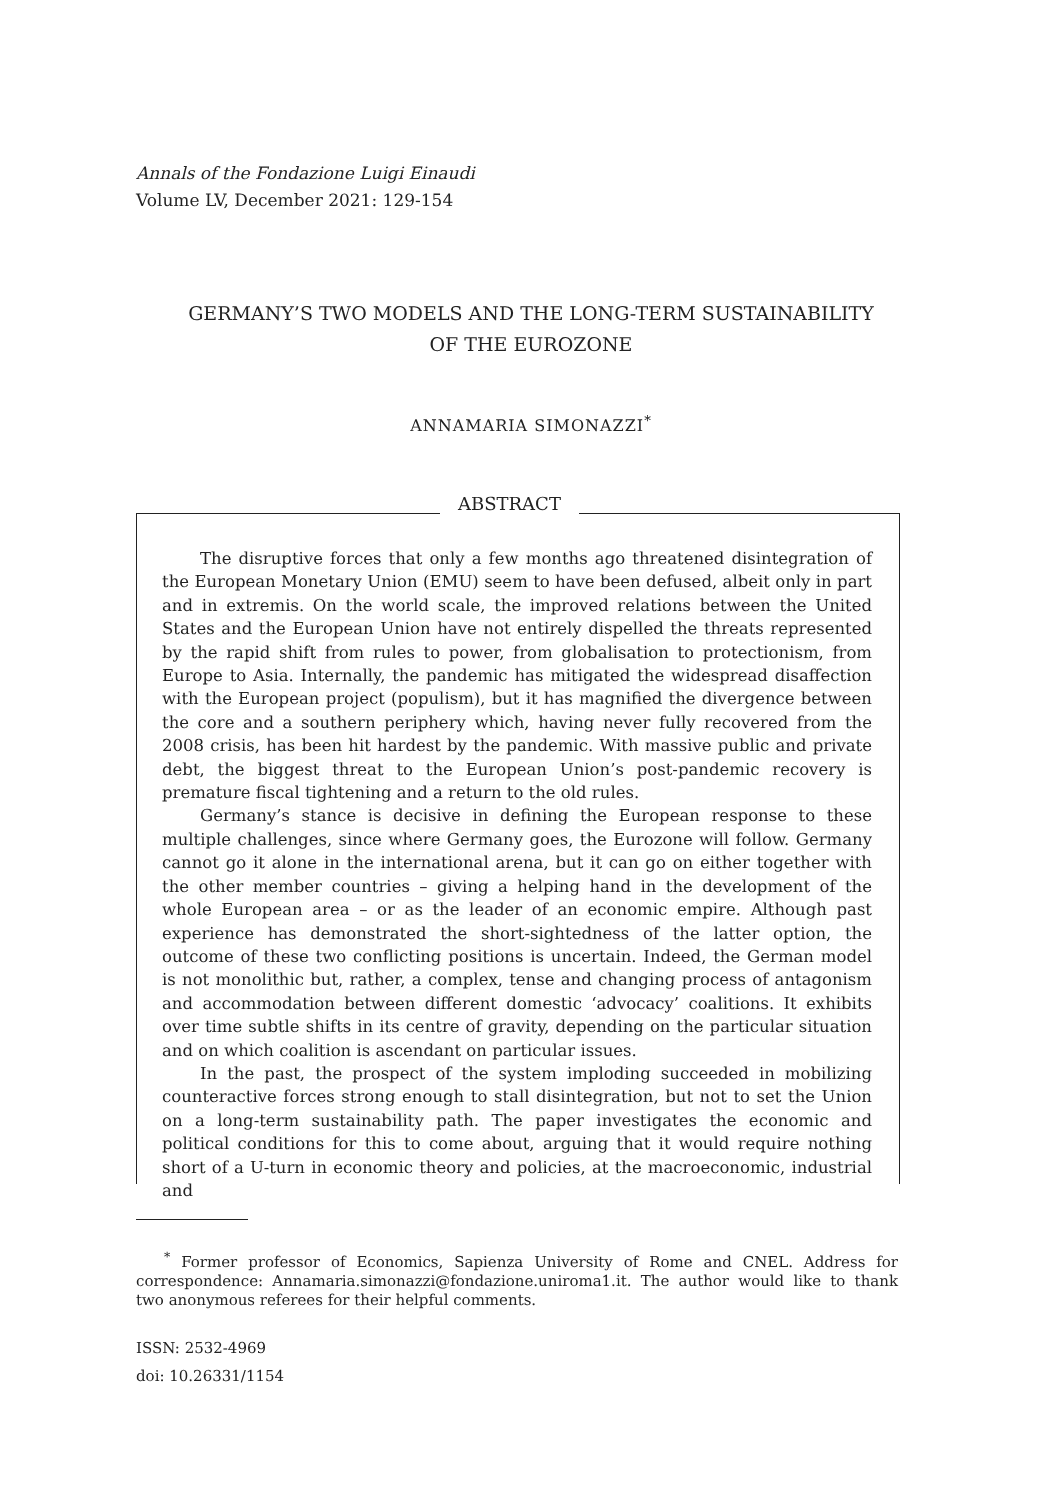Annals of the Fondazione Luigi Einaudi
Volume LV, December 2021: 129-154
GERMANY’S TWO MODELS AND THE LONG-TERM SUSTAINABILITY
OF THE EUROZONE
ANNAMARIA SIMONAZZI<sup>*</sup>
ABSTRACT
The disruptive forces that only a few months ago threatened disintegration of the European Monetary Union (EMU) seem to have been defused, albeit only in part and in extremis. On the world scale, the improved relations between the United States and the European Union have not entirely dispelled the threats represented by the rapid shift from rules to power, from globalisation to protectionism, from Europe to Asia. Internally, the pandemic has mitigated the widespread disaffection with the European project (populism), but it has magnified the divergence between the core and a southern periphery which, having never fully recovered from the 2008 crisis, has been hit hardest by the pandemic. With massive public and private debt, the biggest threat to the European Union’s post-pandemic recovery is premature fiscal tightening and a return to the old rules.
Germany’s stance is decisive in defining the European response to these multiple challenges, since where Germany goes, the Eurozone will follow. Germany cannot go it alone in the international arena, but it can go on either together with the other member countries – giving a helping hand in the development of the whole European area – or as the leader of an economic empire. Although past experience has demonstrated the short-sightedness of the latter option, the outcome of these two conflicting positions is uncertain. Indeed, the German model is not monolithic but, rather, a complex, tense and changing process of antagonism and accommodation between different domestic ‘advocacy’ coalitions. It exhibits over time subtle shifts in its centre of gravity, depending on the particular situation and on which coalition is ascendant on particular issues.
In the past, the prospect of the system imploding succeeded in mobilizing counteractive forces strong enough to stall disintegration, but not to set the Union on a long-term sustainability path. The paper investigates the economic and political conditions for this to come about, arguing that it would require nothing short of a U-turn in economic theory and policies, at the macroeconomic, industrial and
<sup>*</sup> Former professor of Economics, Sapienza University of Rome and CNEL. Address for correspondence: Annamaria.simonazzi@fondazione.uniroma1.it. The author would like to thank two anonymous referees for their helpful comments.
ISSN: 2532-4969
doi: 10.26331/1154